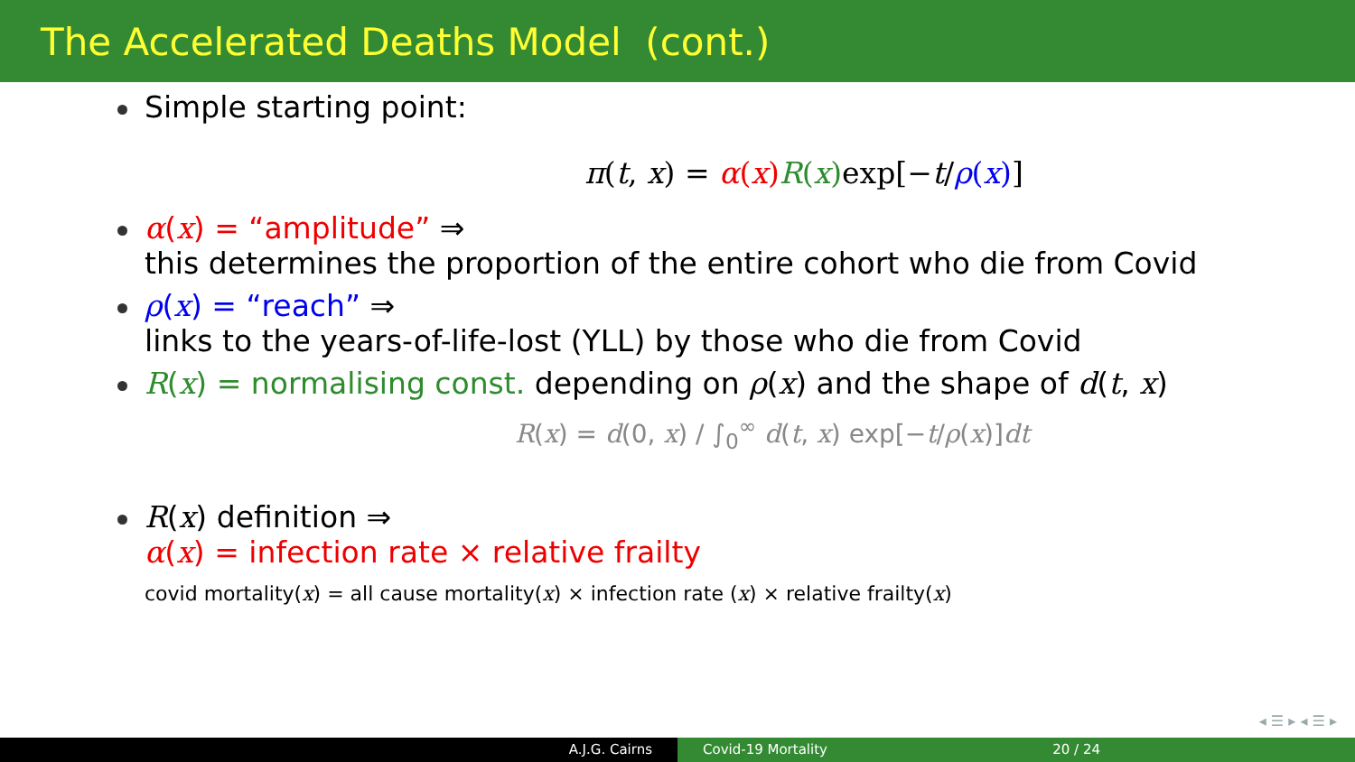The Accelerated Deaths Model (cont.)
Simple starting point:
π(t, x) = α(x) R(x) exp[−t/ρ(x)]
α(x) = “amplitude” ⇒
this determines the proportion of the entire cohort who die from Covid
ρ(x) = “reach” ⇒
links to the years-of-life-lost (YLL) by those who die from Covid
R(x) = normalising const. depending on ρ(x) and the shape of d(t, x)
R(x) = d(0, x) / ∫<sub>0</sub><sup>∞</sup> d(t, x) exp[−t/ρ(x)]dt
R(x) definition ⇒
α(x) = infection rate × relative frailty
covid mortality(x) = all cause mortality(x) × infection rate (x) × relative frailty(x)
◂ ☰ ▸ ◂ ☰ ▸
A.J.G. Cairns Covid-19 Mortality 20 / 24